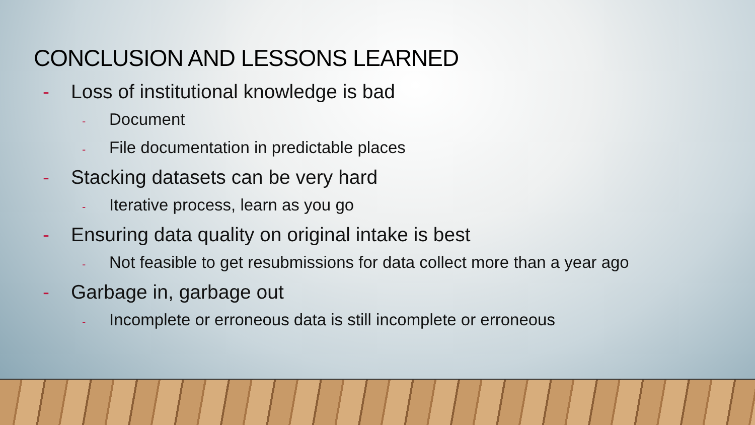CONCLUSION AND LESSONS LEARNED
- Loss of institutional knowledge is bad
- Document
- File documentation in predictable places
- Stacking datasets can be very hard
- Iterative process, learn as you go
- Ensuring data quality on original intake is best
- Not feasible to get resubmissions for data collect more than a year ago
- Garbage in, garbage out
- Incomplete or erroneous data is still incomplete or erroneous